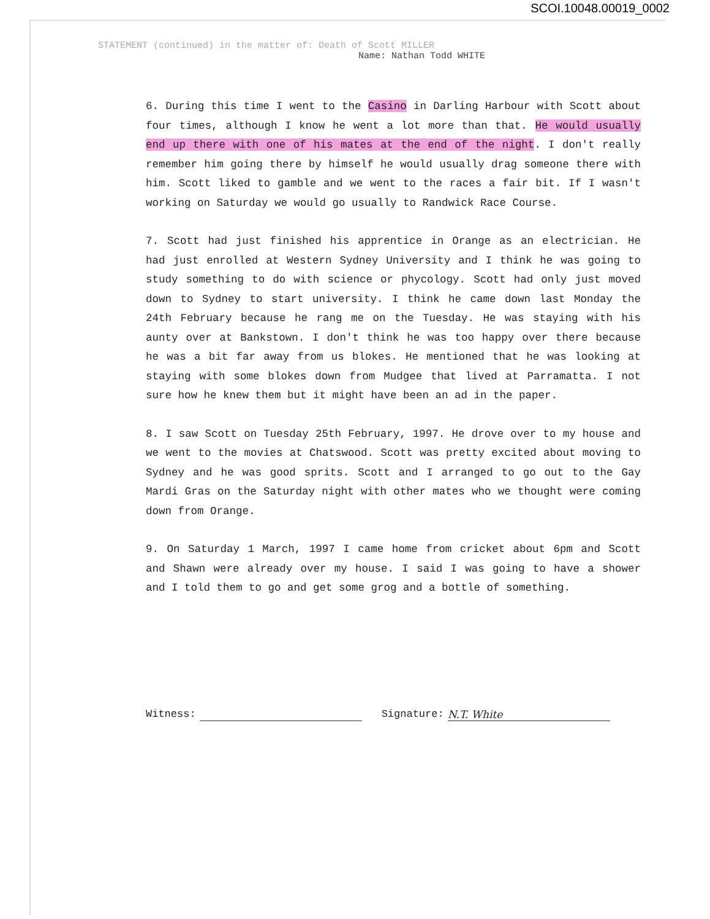SCOI.10048.00019_0002
STATEMENT (continued) in the matter of: Death of Scott MILLER
Name: Nathan Todd WHITE
6. During this time I went to the Casino in Darling Harbour with Scott about four times, although I know he went a lot more than that. He would usually end up there with one of his mates at the end of the night. I don't really remember him going there by himself he would usually drag someone there with him. Scott liked to gamble and we went to the races a fair bit. If I wasn't working on Saturday we would go usually to Randwick Race Course.
7. Scott had just finished his apprentice in Orange as an electrician. He had just enrolled at Western Sydney University and I think he was going to study something to do with science or phycology. Scott had only just moved down to Sydney to start university. I think he came down last Monday the 24th February because he rang me on the Tuesday. He was staying with his aunty over at Bankstown. I don't think he was too happy over there because he was a bit far away from us blokes. He mentioned that he was looking at staying with some blokes down from Mudgee that lived at Parramatta. I not sure how he knew them but it might have been an ad in the paper.
8. I saw Scott on Tuesday 25th February, 1997. He drove over to my house and we went to the movies at Chatswood. Scott was pretty excited about moving to Sydney and he was good sprits. Scott and I arranged to go out to the Gay Mardi Gras on the Saturday night with other mates who we thought were coming down from Orange.
9. On Saturday 1 March, 1997 I came home from cricket about 6pm and Scott and Shawn were already over my house. I said I was going to have a shower and I told them to go and get some grog and a bottle of something.
Witness: Signature: N.T. White